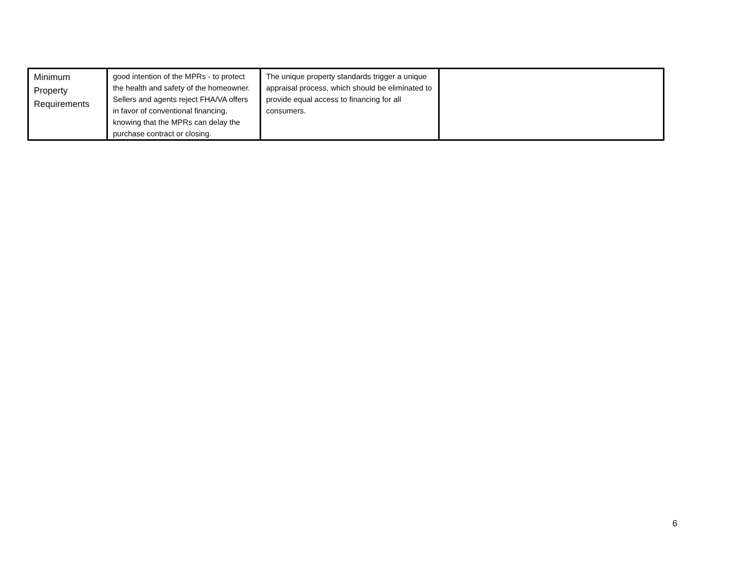| Minimum Property Requirements | good intention of the MPRs - to protect the health and safety of the homeowner. Sellers and agents reject FHA/VA offers in favor of conventional financing, knowing that the MPRs can delay the purchase contract or closing. | The unique property standards trigger a unique appraisal process, which should be eliminated to provide equal access to financing for all consumers. | |
6